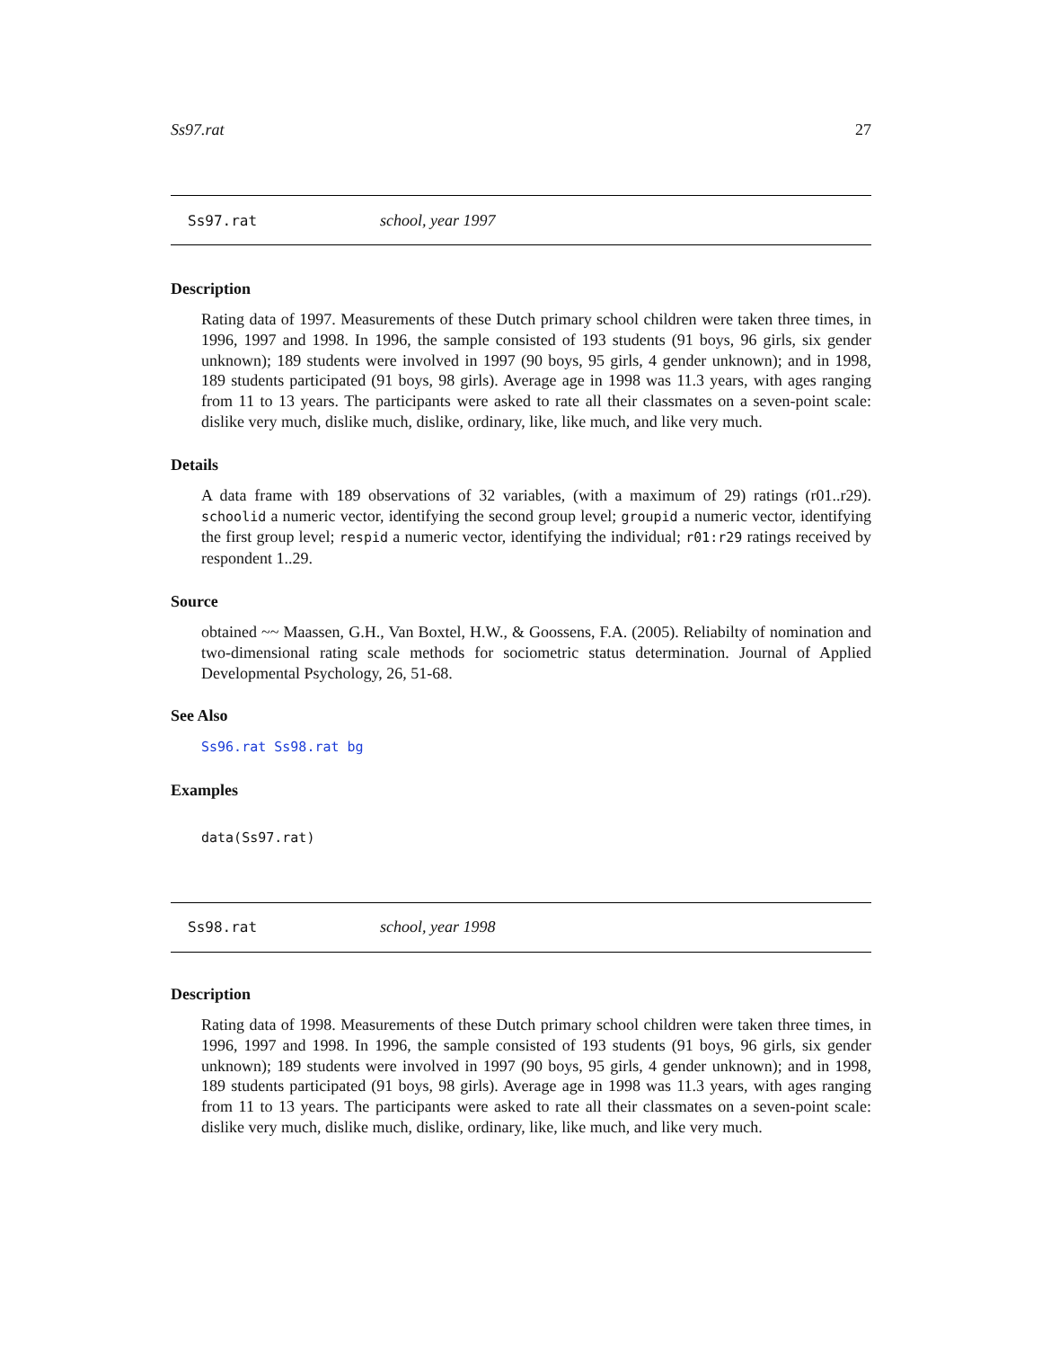Ss97.rat 27
Ss97.rat school, year 1997
Description
Rating data of 1997. Measurements of these Dutch primary school children were taken three times, in 1996, 1997 and 1998. In 1996, the sample consisted of 193 students (91 boys, 96 girls, six gender unknown); 189 students were involved in 1997 (90 boys, 95 girls, 4 gender unknown); and in 1998, 189 students participated (91 boys, 98 girls). Average age in 1998 was 11.3 years, with ages ranging from 11 to 13 years. The participants were asked to rate all their classmates on a seven-point scale: dislike very much, dislike much, dislike, ordinary, like, like much, and like very much.
Details
A data frame with 189 observations of 32 variables, (with a maximum of 29) ratings (r01..r29). schoolid a numeric vector, identifying the second group level; groupid a numeric vector, identifying the first group level; respid a numeric vector, identifying the individual; r01:r29 ratings received by respondent 1..29.
Source
obtained ~~ Maassen, G.H., Van Boxtel, H.W., & Goossens, F.A. (2005). Reliabilty of nomination and two-dimensional rating scale methods for sociometric status determination. Journal of Applied Developmental Psychology, 26, 51-68.
See Also
Ss96.rat Ss98.rat bg
Examples
data(Ss97.rat)
Ss98.rat school, year 1998
Description
Rating data of 1998. Measurements of these Dutch primary school children were taken three times, in 1996, 1997 and 1998. In 1996, the sample consisted of 193 students (91 boys, 96 girls, six gender unknown); 189 students were involved in 1997 (90 boys, 95 girls, 4 gender unknown); and in 1998, 189 students participated (91 boys, 98 girls). Average age in 1998 was 11.3 years, with ages ranging from 11 to 13 years. The participants were asked to rate all their classmates on a seven-point scale: dislike very much, dislike much, dislike, ordinary, like, like much, and like very much.